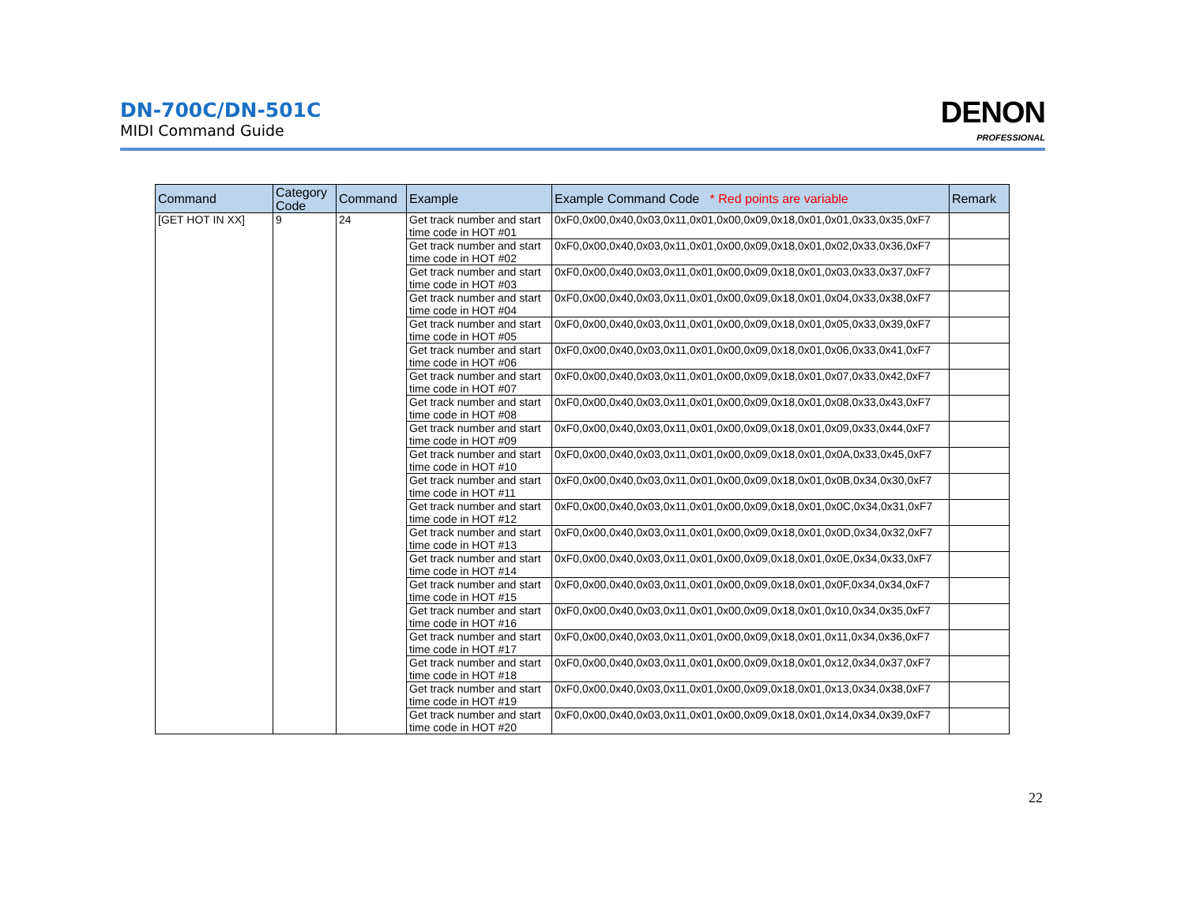DN-700C/DN-501C
MIDI Command Guide
DENON
PROFESSIONAL
| Command | Category Code | Command | Example | Example Command Code * Red points are variable | Remark |
| --- | --- | --- | --- | --- | --- |
| [GET HOT IN XX] | 9 | 24 | Get track number and start time code in HOT #01 | 0xF0,0x00,0x40,0x03,0x11,0x01,0x00,0x09,0x18,0x01,0x01,0x33,0x35,0xF7 | |
| | | | Get track number and start time code in HOT #02 | 0xF0,0x00,0x40,0x03,0x11,0x01,0x00,0x09,0x18,0x01,0x02,0x33,0x36,0xF7 | |
| | | | Get track number and start time code in HOT #03 | 0xF0,0x00,0x40,0x03,0x11,0x01,0x00,0x09,0x18,0x01,0x03,0x33,0x37,0xF7 | |
| | | | Get track number and start time code in HOT #04 | 0xF0,0x00,0x40,0x03,0x11,0x01,0x00,0x09,0x18,0x01,0x04,0x33,0x38,0xF7 | |
| | | | Get track number and start time code in HOT #05 | 0xF0,0x00,0x40,0x03,0x11,0x01,0x00,0x09,0x18,0x01,0x05,0x33,0x39,0xF7 | |
| | | | Get track number and start time code in HOT #06 | 0xF0,0x00,0x40,0x03,0x11,0x01,0x00,0x09,0x18,0x01,0x06,0x33,0x41,0xF7 | |
| | | | Get track number and start time code in HOT #07 | 0xF0,0x00,0x40,0x03,0x11,0x01,0x00,0x09,0x18,0x01,0x07,0x33,0x42,0xF7 | |
| | | | Get track number and start time code in HOT #08 | 0xF0,0x00,0x40,0x03,0x11,0x01,0x00,0x09,0x18,0x01,0x08,0x33,0x43,0xF7 | |
| | | | Get track number and start time code in HOT #09 | 0xF0,0x00,0x40,0x03,0x11,0x01,0x00,0x09,0x18,0x01,0x09,0x33,0x44,0xF7 | |
| | | | Get track number and start time code in HOT #10 | 0xF0,0x00,0x40,0x03,0x11,0x01,0x00,0x09,0x18,0x01,0x0A,0x33,0x45,0xF7 | |
| | | | Get track number and start time code in HOT #11 | 0xF0,0x00,0x40,0x03,0x11,0x01,0x00,0x09,0x18,0x01,0x0B,0x34,0x30,0xF7 | |
| | | | Get track number and start time code in HOT #12 | 0xF0,0x00,0x40,0x03,0x11,0x01,0x00,0x09,0x18,0x01,0x0C,0x34,0x31,0xF7 | |
| | | | Get track number and start time code in HOT #13 | 0xF0,0x00,0x40,0x03,0x11,0x01,0x00,0x09,0x18,0x01,0x0D,0x34,0x32,0xF7 | |
| | | | Get track number and start time code in HOT #14 | 0xF0,0x00,0x40,0x03,0x11,0x01,0x00,0x09,0x18,0x01,0x0E,0x34,0x33,0xF7 | |
| | | | Get track number and start time code in HOT #15 | 0xF0,0x00,0x40,0x03,0x11,0x01,0x00,0x09,0x18,0x01,0x0F,0x34,0x34,0xF7 | |
| | | | Get track number and start time code in HOT #16 | 0xF0,0x00,0x40,0x03,0x11,0x01,0x00,0x09,0x18,0x01,0x10,0x34,0x35,0xF7 | |
| | | | Get track number and start time code in HOT #17 | 0xF0,0x00,0x40,0x03,0x11,0x01,0x00,0x09,0x18,0x01,0x11,0x34,0x36,0xF7 | |
| | | | Get track number and start time code in HOT #18 | 0xF0,0x00,0x40,0x03,0x11,0x01,0x00,0x09,0x18,0x01,0x12,0x34,0x37,0xF7 | |
| | | | Get track number and start time code in HOT #19 | 0xF0,0x00,0x40,0x03,0x11,0x01,0x00,0x09,0x18,0x01,0x13,0x34,0x38,0xF7 | |
| | | | Get track number and start time code in HOT #20 | 0xF0,0x00,0x40,0x03,0x11,0x01,0x00,0x09,0x18,0x01,0x14,0x34,0x39,0xF7 | |
22